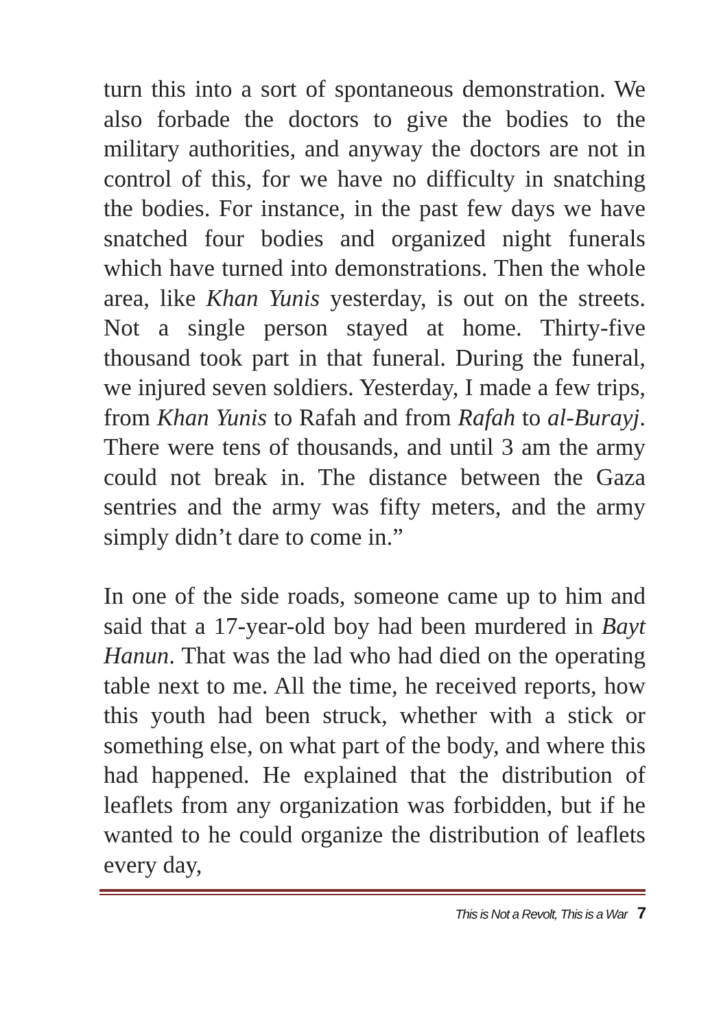turn this into a sort of spontaneous demonstration. We also forbade the doctors to give the bodies to the military authorities, and anyway the doctors are not in control of this, for we have no difficulty in snatching the bodies. For instance, in the past few days we have snatched four bodies and organized night funerals which have turned into demonstrations. Then the whole area, like Khan Yunis yesterday, is out on the streets. Not a single person stayed at home. Thirty-five thousand took part in that funeral. During the funeral, we injured seven soldiers. Yesterday, I made a few trips, from Khan Yunis to Rafah and from Rafah to al-Burayj. There were tens of thousands, and until 3 am the army could not break in. The distance between the Gaza sentries and the army was fifty meters, and the army simply didn’t dare to come in.”
In one of the side roads, someone came up to him and said that a 17-year-old boy had been murdered in Bayt Hanun. That was the lad who had died on the operating table next to me. All the time, he received reports, how this youth had been struck, whether with a stick or something else, on what part of the body, and where this had happened. He explained that the distribution of leaflets from any organization was forbidden, but if he wanted to he could organize the distribution of leaflets every day,
This is Not a Revolt, This is a War 7